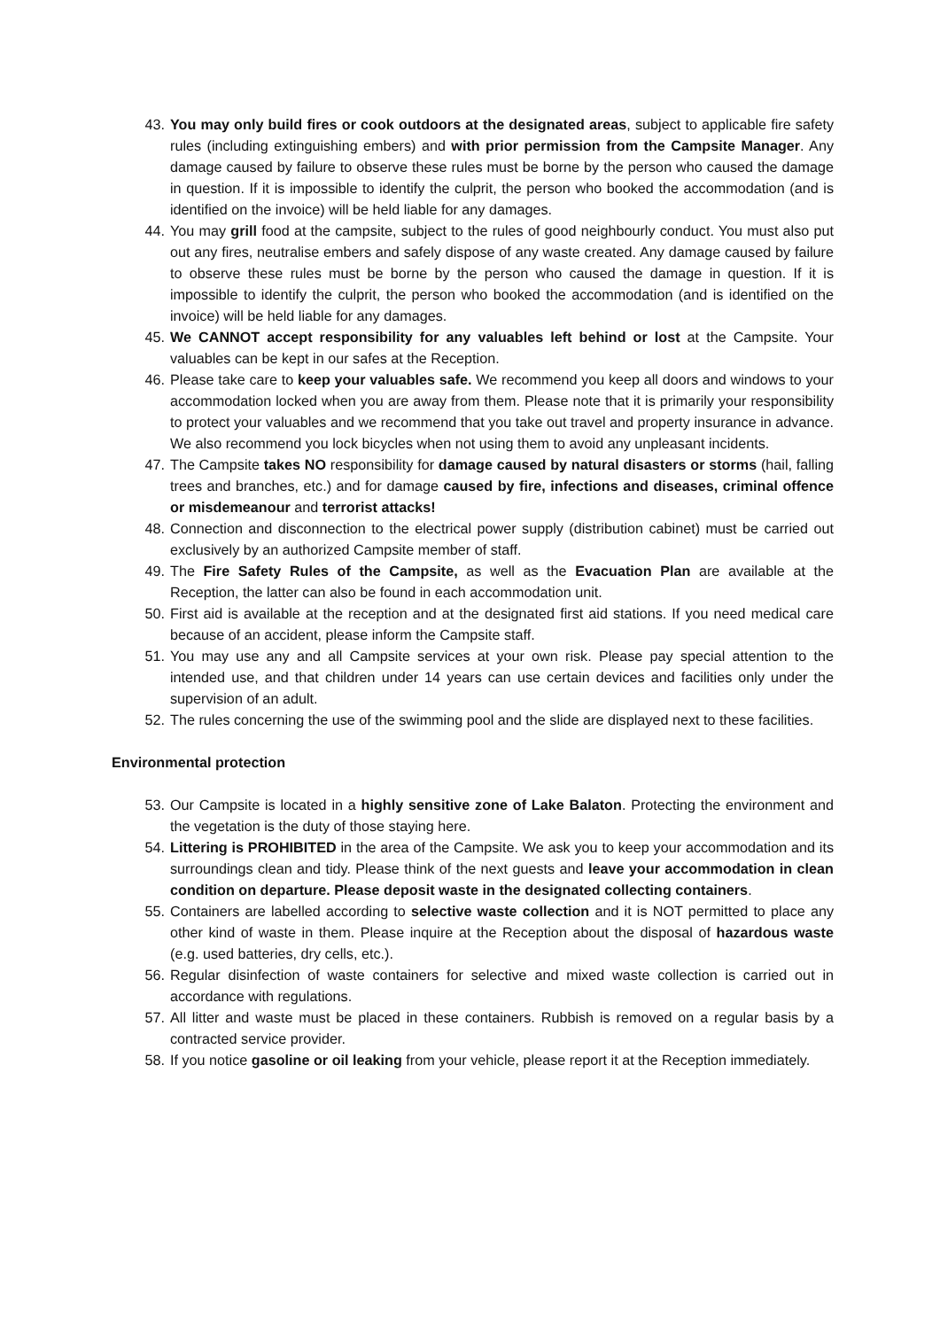43. You may only build fires or cook outdoors at the designated areas, subject to applicable fire safety rules (including extinguishing embers) and with prior permission from the Campsite Manager. Any damage caused by failure to observe these rules must be borne by the person who caused the damage in question. If it is impossible to identify the culprit, the person who booked the accommodation (and is identified on the invoice) will be held liable for any damages.
44. You may grill food at the campsite, subject to the rules of good neighbourly conduct. You must also put out any fires, neutralise embers and safely dispose of any waste created. Any damage caused by failure to observe these rules must be borne by the person who caused the damage in question. If it is impossible to identify the culprit, the person who booked the accommodation (and is identified on the invoice) will be held liable for any damages.
45. We CANNOT accept responsibility for any valuables left behind or lost at the Campsite. Your valuables can be kept in our safes at the Reception.
46. Please take care to keep your valuables safe. We recommend you keep all doors and windows to your accommodation locked when you are away from them. Please note that it is primarily your responsibility to protect your valuables and we recommend that you take out travel and property insurance in advance. We also recommend you lock bicycles when not using them to avoid any unpleasant incidents.
47. The Campsite takes NO responsibility for damage caused by natural disasters or storms (hail, falling trees and branches, etc.) and for damage caused by fire, infections and diseases, criminal offence or misdemeanour and terrorist attacks!
48. Connection and disconnection to the electrical power supply (distribution cabinet) must be carried out exclusively by an authorized Campsite member of staff.
49. The Fire Safety Rules of the Campsite, as well as the Evacuation Plan are available at the Reception, the latter can also be found in each accommodation unit.
50. First aid is available at the reception and at the designated first aid stations. If you need medical care because of an accident, please inform the Campsite staff.
51. You may use any and all Campsite services at your own risk. Please pay special attention to the intended use, and that children under 14 years can use certain devices and facilities only under the supervision of an adult.
52. The rules concerning the use of the swimming pool and the slide are displayed next to these facilities.
Environmental protection
53. Our Campsite is located in a highly sensitive zone of Lake Balaton. Protecting the environment and the vegetation is the duty of those staying here.
54. Littering is PROHIBITED in the area of the Campsite. We ask you to keep your accommodation and its surroundings clean and tidy. Please think of the next guests and leave your accommodation in clean condition on departure. Please deposit waste in the designated collecting containers.
55. Containers are labelled according to selective waste collection and it is NOT permitted to place any other kind of waste in them. Please inquire at the Reception about the disposal of hazardous waste (e.g. used batteries, dry cells, etc.).
56. Regular disinfection of waste containers for selective and mixed waste collection is carried out in accordance with regulations.
57. All litter and waste must be placed in these containers. Rubbish is removed on a regular basis by a contracted service provider.
58. If you notice gasoline or oil leaking from your vehicle, please report it at the Reception immediately.